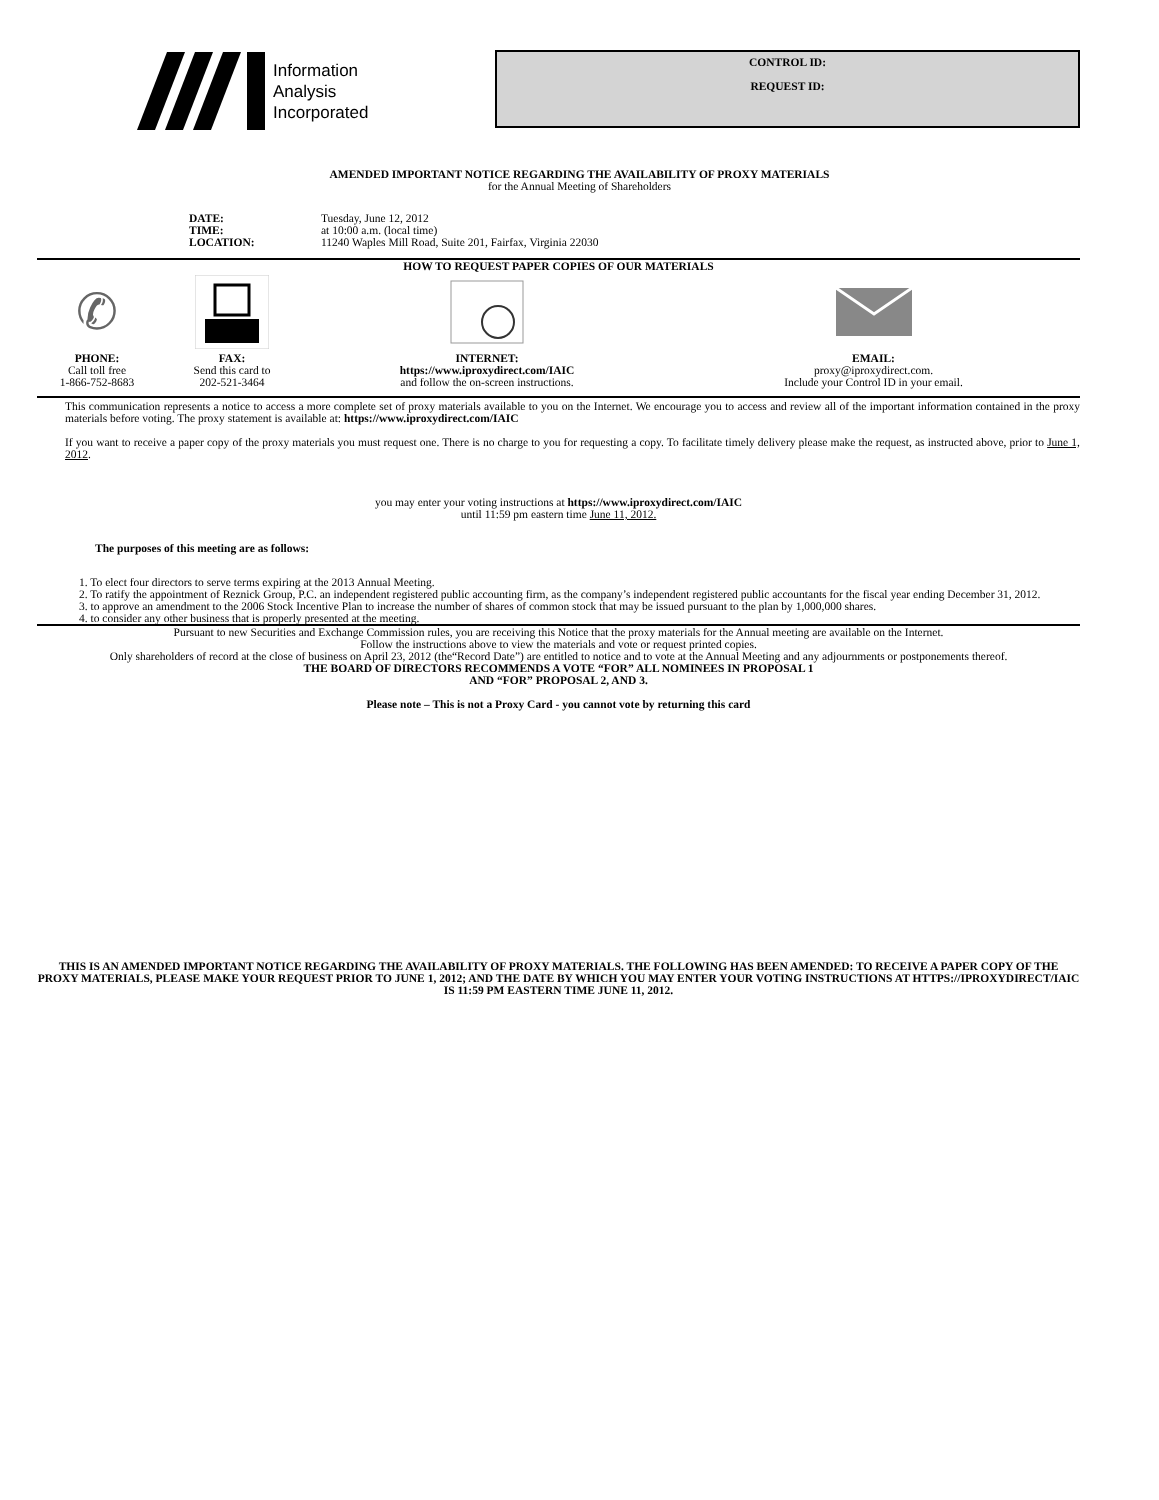Information
Analysis
Incorporated
CONTROL ID:
REQUEST ID:
AMENDED IMPORTANT NOTICE REGARDING THE AVAILABILITY OF PROXY MATERIALS
for the Annual Meeting of Shareholders
DATE: Tuesday, June 12, 2012 TIME: at 10:00 a.m. (local time) LOCATION: 11240 Waples Mill Road, Suite 201, Fairfax, Virginia 22030
HOW TO REQUEST PAPER COPIES OF OUR MATERIALS
✆
PHONE:
Call toll free
1-866-752-8683
FAX:
Send this card to
202-521-3464
INTERNET:
https://www.iproxydirect.com/IAIC
and follow the on-screen instructions.
EMAIL:
proxy@iproxydirect.com.
Include your Control ID in your email.
This communication represents a notice to access a more complete set of proxy materials available to you on the Internet. We encourage you to access and review all of the important information contained in the proxy materials before voting. The proxy statement is available at: https://www.iproxydirect.com/IAIC
If you want to receive a paper copy of the proxy materials you must request one. There is no charge to you for requesting a copy. To facilitate timely delivery please make the request, as instructed above, prior to June 1, 2012.
you may enter your voting instructions at https://www.iproxydirect.com/IAIC
until 11:59 pm eastern time June 11, 2012.
The purposes of this meeting are as follows:
1. To elect four directors to serve terms expiring at the 2013 Annual Meeting.
2. To ratify the appointment of Reznick Group, P.C. an independent registered public accounting firm, as the company’s independent registered public accountants for the fiscal year ending December 31, 2012.
3. to approve an amendment to the 2006 Stock Incentive Plan to increase the number of shares of common stock that may be issued pursuant to the plan by 1,000,000 shares.
4. to consider any other business that is properly presented at the meeting.
Pursuant to new Securities and Exchange Commission rules, you are receiving this Notice that the proxy materials for the Annual meeting are available on the Internet.
Follow the instructions above to view the materials and vote or request printed copies.
Only shareholders of record at the close of business on April 23, 2012 (the“Record Date”) are entitled to notice and to vote at the Annual Meeting and any adjournments or postponements thereof.
THE BOARD OF DIRECTORS RECOMMENDS A VOTE “FOR” ALL NOMINEES IN PROPOSAL 1
AND “FOR” PROPOSAL 2, AND 3.
Please note – This is not a Proxy Card - you cannot vote by returning this card
THIS IS AN AMENDED IMPORTANT NOTICE REGARDING THE AVAILABILITY OF PROXY MATERIALS. THE FOLLOWING HAS BEEN AMENDED: TO RECEIVE A PAPER COPY OF THE PROXY MATERIALS, PLEASE MAKE YOUR REQUEST PRIOR TO JUNE 1, 2012; AND THE DATE BY WHICH YOU MAY ENTER YOUR VOTING INSTRUCTIONS AT HTTPS://IPROXYDIRECT/IAIC IS 11:59 PM EASTERN TIME JUNE 11, 2012.